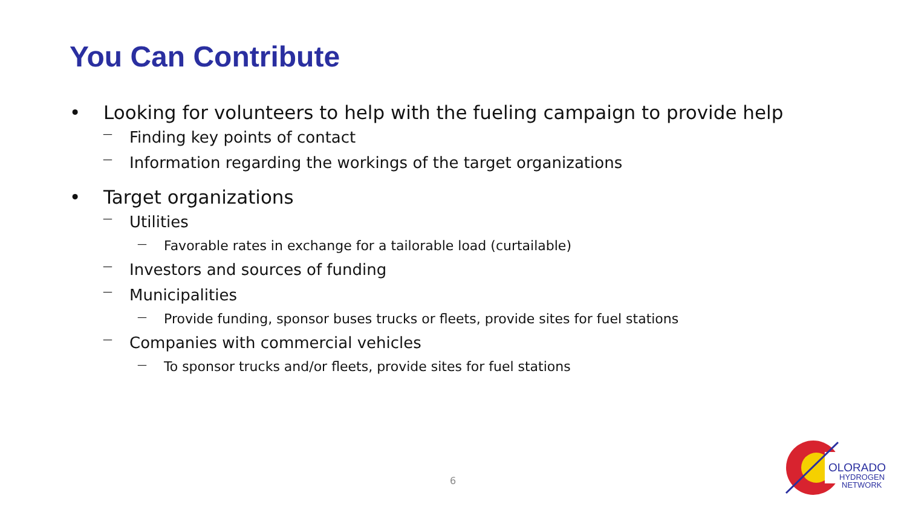You Can Contribute
• Looking for volunteers to help with the fueling campaign to provide help
— Finding key points of contact
— Information regarding the workings of the target organizations
• Target organizations
— Utilities
— Favorable rates in exchange for a tailorable load (curtailable)
— Investors and sources of funding
— Municipalities
— Provide funding, sponsor buses trucks or fleets, provide sites for fuel stations
— Companies with commercial vehicles
— To sponsor trucks and/or fleets, provide sites for fuel stations
6
OLORADO
HYDROGEN
NETWORK